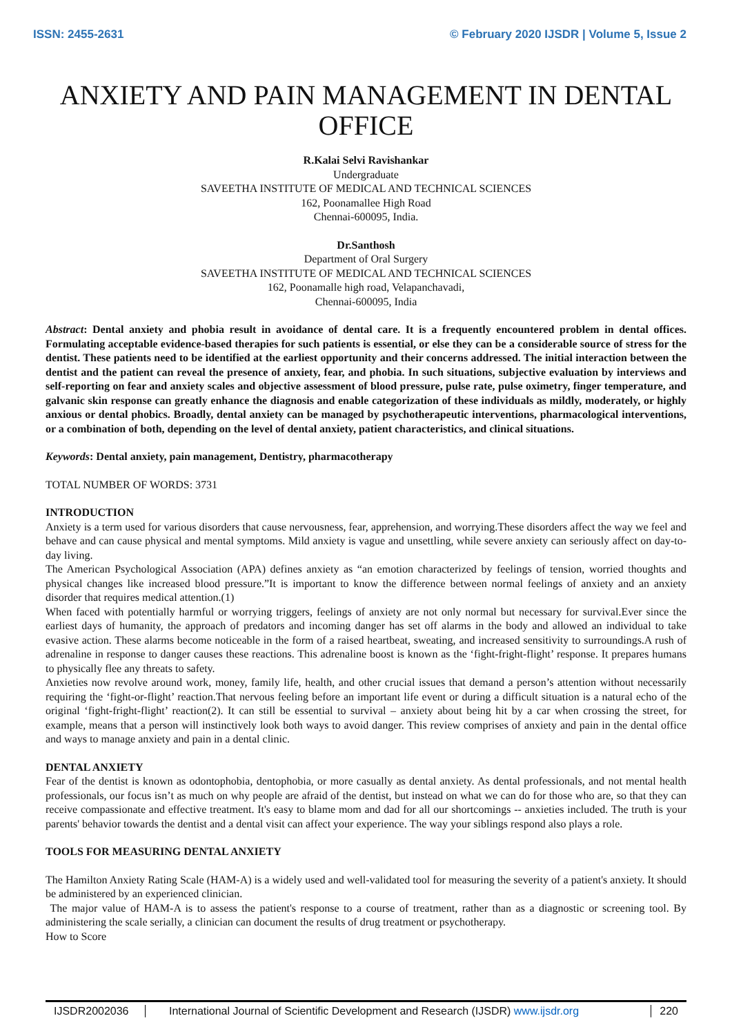ISSN: 2455-2631 © February 2020 IJSDR | Volume 5, Issue 2
ANXIETY AND PAIN MANAGEMENT IN DENTAL OFFICE
R.Kalai Selvi Ravishankar
Undergraduate
SAVEETHA INSTITUTE OF MEDICAL AND TECHNICAL SCIENCES
162, Poonamallee High Road
Chennai-600095, India.
Dr.Santhosh
Department of Oral Surgery
SAVEETHA INSTITUTE OF MEDICAL AND TECHNICAL SCIENCES
162, Poonamalle high road, Velapanchavadi,
Chennai-600095, India
Abstract: Dental anxiety and phobia result in avoidance of dental care. It is a frequently encountered problem in dental offices. Formulating acceptable evidence-based therapies for such patients is essential, or else they can be a considerable source of stress for the dentist. These patients need to be identified at the earliest opportunity and their concerns addressed. The initial interaction between the dentist and the patient can reveal the presence of anxiety, fear, and phobia. In such situations, subjective evaluation by interviews and self-reporting on fear and anxiety scales and objective assessment of blood pressure, pulse rate, pulse oximetry, finger temperature, and galvanic skin response can greatly enhance the diagnosis and enable categorization of these individuals as mildly, moderately, or highly anxious or dental phobics. Broadly, dental anxiety can be managed by psychotherapeutic interventions, pharmacological interventions, or a combination of both, depending on the level of dental anxiety, patient characteristics, and clinical situations.
Keywords: Dental anxiety, pain management, Dentistry, pharmacotherapy
TOTAL NUMBER OF WORDS: 3731
INTRODUCTION
Anxiety is a term used for various disorders that cause nervousness, fear, apprehension, and worrying.These disorders affect the way we feel and behave and can cause physical and mental symptoms. Mild anxiety is vague and unsettling, while severe anxiety can seriously affect on day-to-day living.
The American Psychological Association (APA) defines anxiety as “an emotion characterized by feelings of tension, worried thoughts and physical changes like increased blood pressure.”It is important to know the difference between normal feelings of anxiety and an anxiety disorder that requires medical attention.(1)
When faced with potentially harmful or worrying triggers, feelings of anxiety are not only normal but necessary for survival.Ever since the earliest days of humanity, the approach of predators and incoming danger has set off alarms in the body and allowed an individual to take evasive action. These alarms become noticeable in the form of a raised heartbeat, sweating, and increased sensitivity to surroundings.A rush of adrenaline in response to danger causes these reactions. This adrenaline boost is known as the ‘fight-fright-flight’ response. It prepares humans to physically flee any threats to safety.
Anxieties now revolve around work, money, family life, health, and other crucial issues that demand a person’s attention without necessarily requiring the ‘fight-or-flight’ reaction.That nervous feeling before an important life event or during a difficult situation is a natural echo of the original ‘fight-fright-flight’ reaction(2). It can still be essential to survival – anxiety about being hit by a car when crossing the street, for example, means that a person will instinctively look both ways to avoid danger. This review comprises of anxiety and pain in the dental office and ways to manage anxiety and pain in a dental clinic.
DENTAL ANXIETY
Fear of the dentist is known as odontophobia, dentophobia, or more casually as dental anxiety. As dental professionals, and not mental health professionals, our focus isn’t as much on why people are afraid of the dentist, but instead on what we can do for those who are, so that they can receive compassionate and effective treatment. It's easy to blame mom and dad for all our shortcomings -- anxieties included. The truth is your parents' behavior towards the dentist and a dental visit can affect your experience. The way your siblings respond also plays a role.
TOOLS FOR MEASURING DENTAL ANXIETY
The Hamilton Anxiety Rating Scale (HAM-A) is a widely used and well-validated tool for measuring the severity of a patient's anxiety. It should be administered by an experienced clinician.
The major value of HAM-A is to assess the patient's response to a course of treatment, rather than as a diagnostic or screening tool. By administering the scale serially, a clinician can document the results of drug treatment or psychotherapy.
How to Score
IJSDR2002036 International Journal of Scientific Development and Research (IJSDR) www.ijsdr.org
220